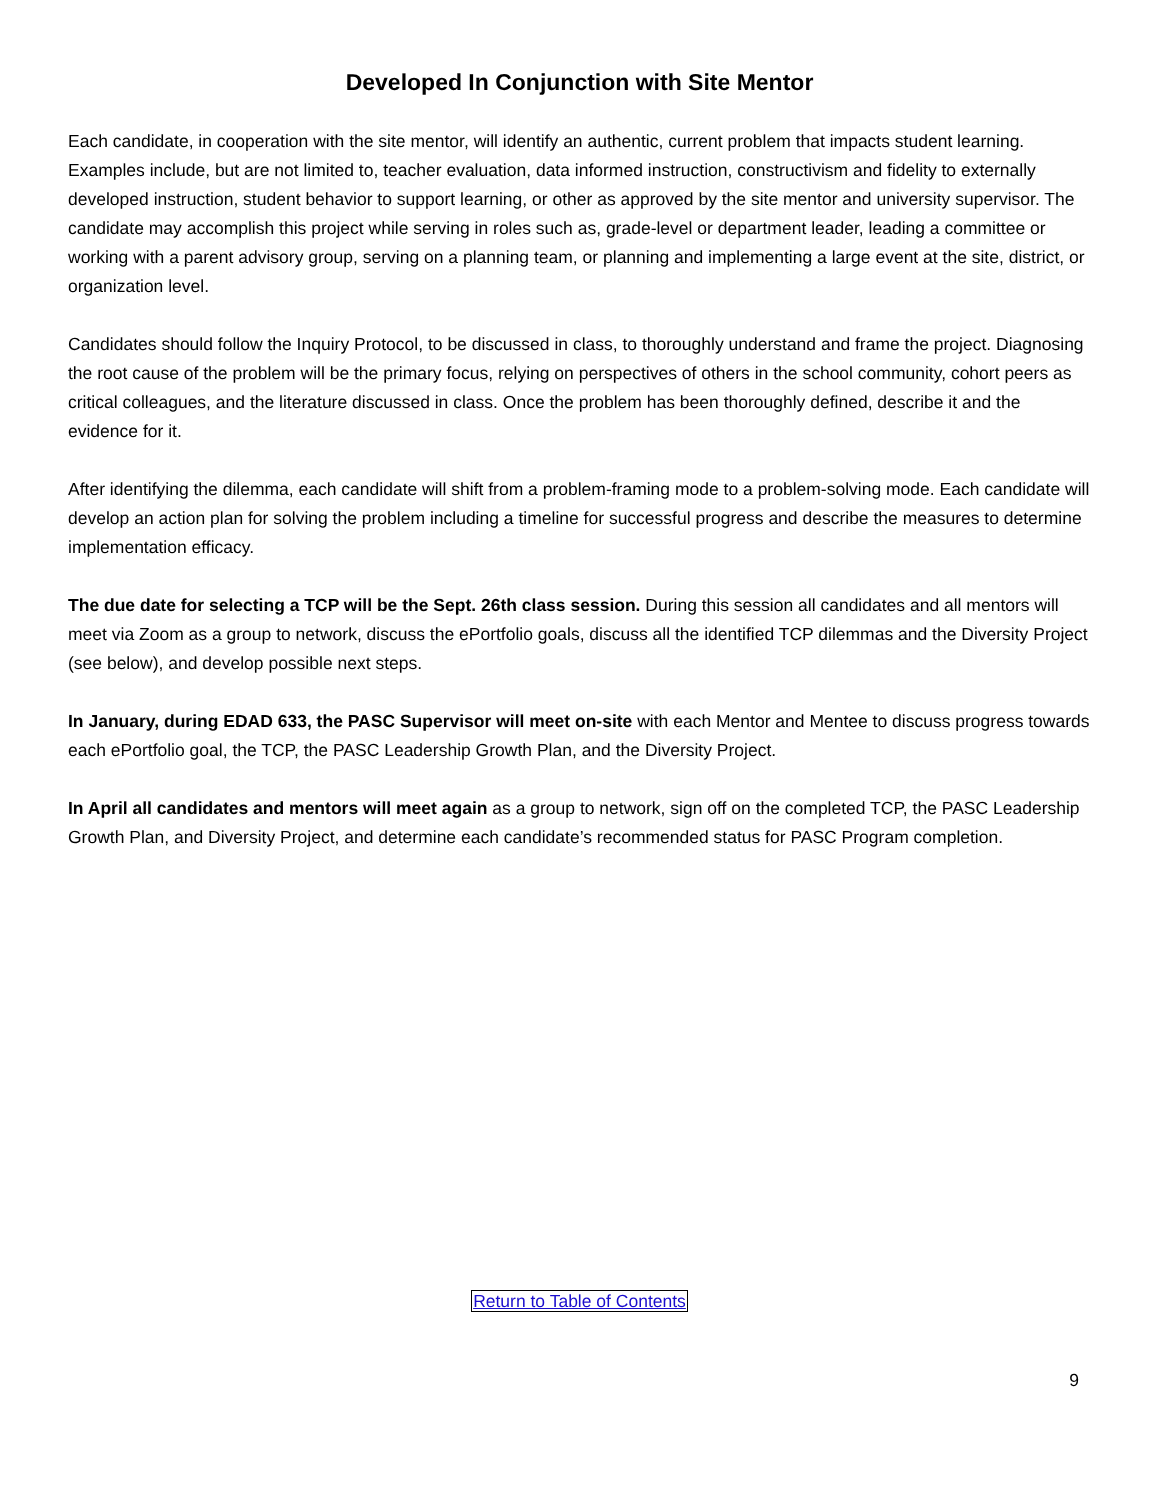Developed In Conjunction with Site Mentor
Each candidate, in cooperation with the site mentor, will identify an authentic, current problem that impacts student learning. Examples include, but are not limited to, teacher evaluation, data informed instruction, constructivism and fidelity to externally developed instruction, student behavior to support learning, or other as approved by the site mentor and university supervisor. The candidate may accomplish this project while serving in roles such as, grade-level or department leader, leading a committee or working with a parent advisory group, serving on a planning team, or planning and implementing a large event at the site, district, or organization level.
Candidates should follow the Inquiry Protocol, to be discussed in class, to thoroughly understand and frame the project. Diagnosing the root cause of the problem will be the primary focus, relying on perspectives of others in the school community, cohort peers as critical colleagues, and the literature discussed in class. Once the problem has been thoroughly defined, describe it and the evidence for it.
After identifying the dilemma, each candidate will shift from a problem-framing mode to a problem-solving mode. Each candidate will develop an action plan for solving the problem including a timeline for successful progress and describe the measures to determine implementation efficacy.
The due date for selecting a TCP will be the Sept. 26th class session. During this session all candidates and all mentors will meet via Zoom as a group to network, discuss the ePortfolio goals, discuss all the identified TCP dilemmas and the Diversity Project (see below), and develop possible next steps.
In January, during EDAD 633, the PASC Supervisor will meet on-site with each Mentor and Mentee to discuss progress towards each ePortfolio goal, the TCP, the PASC Leadership Growth Plan, and the Diversity Project.
In April all candidates and mentors will meet again as a group to network, sign off on the completed TCP, the PASC Leadership Growth Plan, and Diversity Project, and determine each candidate’s recommended status for PASC Program completion.
Return to Table of Contents
9